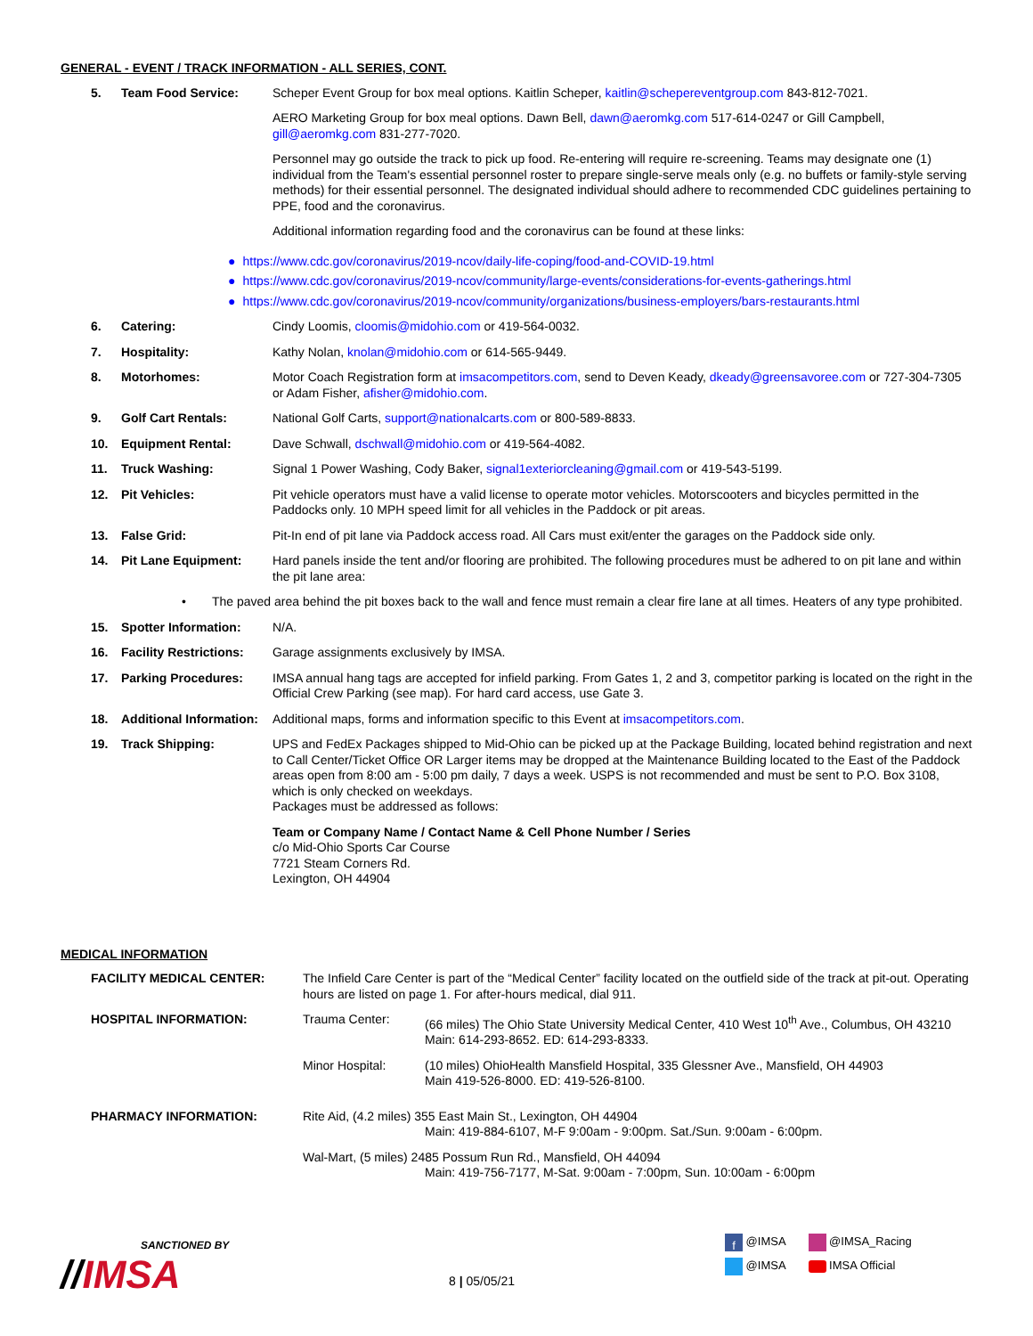GENERAL - EVENT / TRACK INFORMATION - ALL SERIES, CONT.
5. Team Food Service: Scheper Event Group for box meal options. Kaitlin Scheper, kaitlin@schepereventgroup.com 843-812-7021.
AERO Marketing Group for box meal options. Dawn Bell, dawn@aeromkg.com 517-614-0247 or Gill Campbell, gill@aeromkg.com 831-277-7020.
Personnel may go outside the track to pick up food. Re-entering will require re-screening. Teams may designate one (1) individual from the Team's essential personnel roster to prepare single-serve meals only (e.g. no buffets or family-style serving methods) for their essential personnel. The designated individual should adhere to recommended CDC guidelines pertaining to PPE, food and the coronavirus.
Additional information regarding food and the coronavirus can be found at these links:
● https://www.cdc.gov/coronavirus/2019-ncov/daily-life-coping/food-and-COVID-19.html
● https://www.cdc.gov/coronavirus/2019-ncov/community/large-events/considerations-for-events-gatherings.html
● https://www.cdc.gov/coronavirus/2019-ncov/community/organizations/business-employers/bars-restaurants.html
6. Catering: Cindy Loomis, cloomis@midohio.com or 419-564-0032.
7. Hospitality: Kathy Nolan, knolan@midohio.com or 614-565-9449.
8. Motorhomes: Motor Coach Registration form at imsacompetitors.com, send to Deven Keady, dkeady@greensavoree.com or 727-304-7305 or Adam Fisher, afisher@midohio.com.
9. Golf Cart Rentals: National Golf Carts, support@nationalcarts.com or 800-589-8833.
10. Equipment Rental: Dave Schwall, dschwall@midohio.com or 419-564-4082.
11. Truck Washing: Signal 1 Power Washing, Cody Baker, signal1exteriorcleaning@gmail.com or 419-543-5199.
12. Pit Vehicles: Pit vehicle operators must have a valid license to operate motor vehicles. Motorscooters and bicycles permitted in the Paddocks only. 10 MPH speed limit for all vehicles in the Paddock or pit areas.
13. False Grid: Pit-In end of pit lane via Paddock access road. All Cars must exit/enter the garages on the Paddock side only.
14. Pit Lane Equipment: Hard panels inside the tent and/or flooring are prohibited. The following procedures must be adhered to on pit lane and within the pit lane area:
• The paved area behind the pit boxes back to the wall and fence must remain a clear fire lane at all times. Heaters of any type prohibited.
15. Spotter Information: N/A.
16. Facility Restrictions:
Garage assignments exclusively by IMSA.
17. Parking Procedures: IMSA annual hang tags are accepted for infield parking. From Gates 1, 2 and 3, competitor parking is located on the right in the Official Crew Parking (see map). For hard card access, use Gate 3.
18. Additional Information:
Additional maps, forms and information specific to this Event at imsacompetitors.com.
19. Track Shipping: UPS and FedEx Packages shipped to Mid-Ohio can be picked up at the Package Building, located behind registration and next to Call Center/Ticket Office OR Larger items may be dropped at the Maintenance Building located to the East of the Paddock areas open from 8:00 am - 5:00 pm daily, 7 days a week. USPS is not recommended and must be sent to P.O. Box 3108, which is only checked on weekdays.
Packages must be addressed as follows:
Team or Company Name / Contact Name & Cell Phone Number / Series
c/o Mid-Ohio Sports Car Course
7721 Steam Corners Rd.
Lexington, OH 44904
MEDICAL INFORMATION
FACILITY MEDICAL CENTER: The Infield Care Center is part of the “Medical Center” facility located on the outfield side of the track at pit-out. Operating hours are listed on page 1. For after-hours medical, dial 911.
HOSPITAL INFORMATION: Trauma Center: (66 miles) The Ohio State University Medical Center, 410 West 10<sup>th</sup> Ave., Columbus, OH 43210
Main: 614-293-8652. ED: 614-293-8333.
Minor Hospital: (10 miles) OhioHealth Mansfield Hospital, 335 Glessner Ave., Mansfield, OH 44903
Main 419-526-8000. ED: 419-526-8100.
PHARMACY INFORMATION: Rite Aid, (4.2 miles) 355 East Main St., Lexington, OH 44904
Main: 419-884-6107, M-F 9:00am - 9:00pm. Sat./Sun. 9:00am - 6:00pm.
Wal-Mart, (5 miles) 2485 Possum Run Rd., Mansfield, OH 44094
Main: 419-756-7177, M-Sat. 9:00am - 7:00pm, Sun. 10:00am - 6:00pm
SANCTIONED BY
//IMSA
8 | 05/05/21
f @IMSA @IMSA_Racing
@IMSA IMSA Official